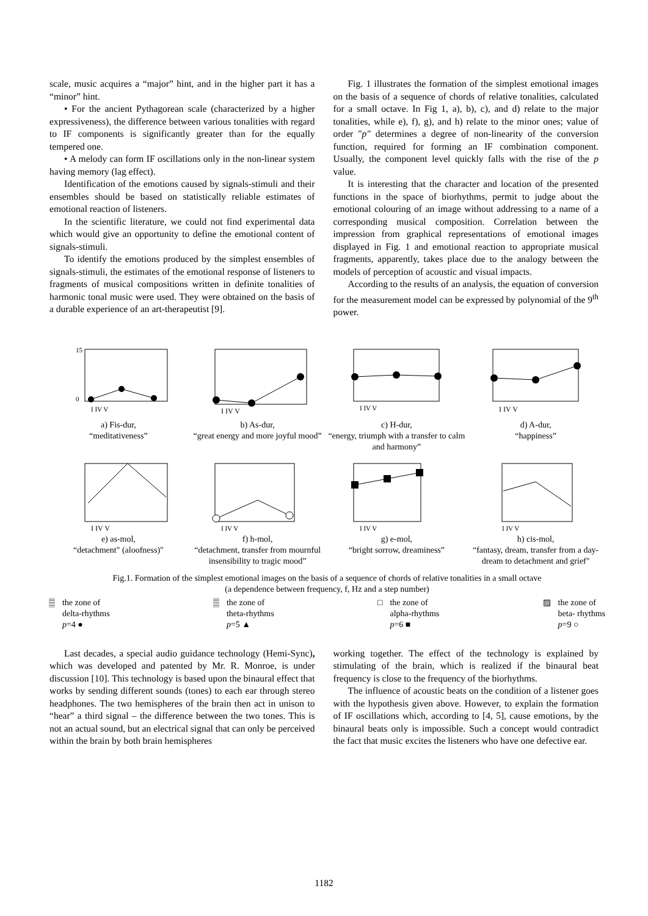scale, music acquires a “major” hint, and in the higher part it has a “minor” hint.
• For the ancient Pythagorean scale (characterized by a higher expressiveness), the difference between various tonalities with regard to IF components is significantly greater than for the equally tempered one.
• A melody can form IF oscillations only in the non-linear system having memory (lag effect).
Identification of the emotions caused by signals-stimuli and their ensembles should be based on statistically reliable estimates of emotional reaction of listeners.
In the scientific literature, we could not find experimental data which would give an opportunity to define the emotional content of signals-stimuli.
To identify the emotions produced by the simplest ensembles of signals-stimuli, the estimates of the emotional response of listeners to fragments of musical compositions written in definite tonalities of harmonic tonal music were used. They were obtained on the basis of a durable experience of an art-therapeutist [9].
Fig. 1 illustrates the formation of the simplest emotional images on the basis of a sequence of chords of relative tonalities, calculated for a small octave. In Fig 1, a), b), c), and d) relate to the major tonalities, while e), f), g), and h) relate to the minor ones; value of order "p" determines a degree of non-linearity of the conversion function, required for forming an IF combination component. Usually, the component level quickly falls with the rise of the p value.
It is interesting that the character and location of the presented functions in the space of biorhythms, permit to judge about the emotional colouring of an image without addressing to a name of a corresponding musical composition. Correlation between the impression from graphical representations of emotional images displayed in Fig. 1 and emotional reaction to appropriate musical fragments, apparently, takes place due to the analogy between the models of perception of acoustic and visual impacts.
According to the results of an analysis, the equation of conversion for the measurement model can be expressed by polynomial of the 9<sup>th</sup> power.
15
0
I IV V
a) Fis-dur,
“meditativeness”
I IV V
b) As-dur,
“great energy and more joyful mood”
I IV V
c) H-dur,
“energy, triumph with a transfer to calm and harmony”
I IV V
d) A-dur,
“happiness”
I IV V
e) as-mol,
“detachment" (aloofness)"
I IV V
f) h-mol,
“detachment, transfer from mournful insensibility to tragic mood”
I IV V
g) e-mol,
“bright sorrow, dreaminess”
I IV V
h) cis-mol,
“fantasy, dream, transfer from a day-dream to detachment and grief"
Fig.1. Formation of the simplest emotional images on the basis of a sequence of chords of relative tonalities in a small octave
(a dependence between frequency, f, Hz and a step number)
▒ the zone of
delta-rhythms
p=4 ●
▒ the zone of
theta-rhythms
p=5 ▲
□ the zone of
alpha-rhythms
p=6 ■
▨ the zone of
beta- rhythms
p=9 ○
Last decades, a special audio guidance technology (Hemi-Sync), which was developed and patented by Mr. R. Monroe, is under discussion [10]. This technology is based upon the binaural effect that works by sending different sounds (tones) to each ear through stereo headphones. The two hemispheres of the brain then act in unison to “hear” a third signal – the difference between the two tones. This is not an actual sound, but an electrical signal that can only be perceived within the brain by both brain hemispheres
working together. The effect of the technology is explained by stimulating of the brain, which is realized if the binaural beat frequency is close to the frequency of the biorhythms.
The influence of acoustic beats on the condition of a listener goes with the hypothesis given above. However, to explain the formation of IF oscillations which, according to [4, 5], cause emotions, by the binaural beats only is impossible. Such a concept would contradict the fact that music excites the listeners who have one defective ear.
1182